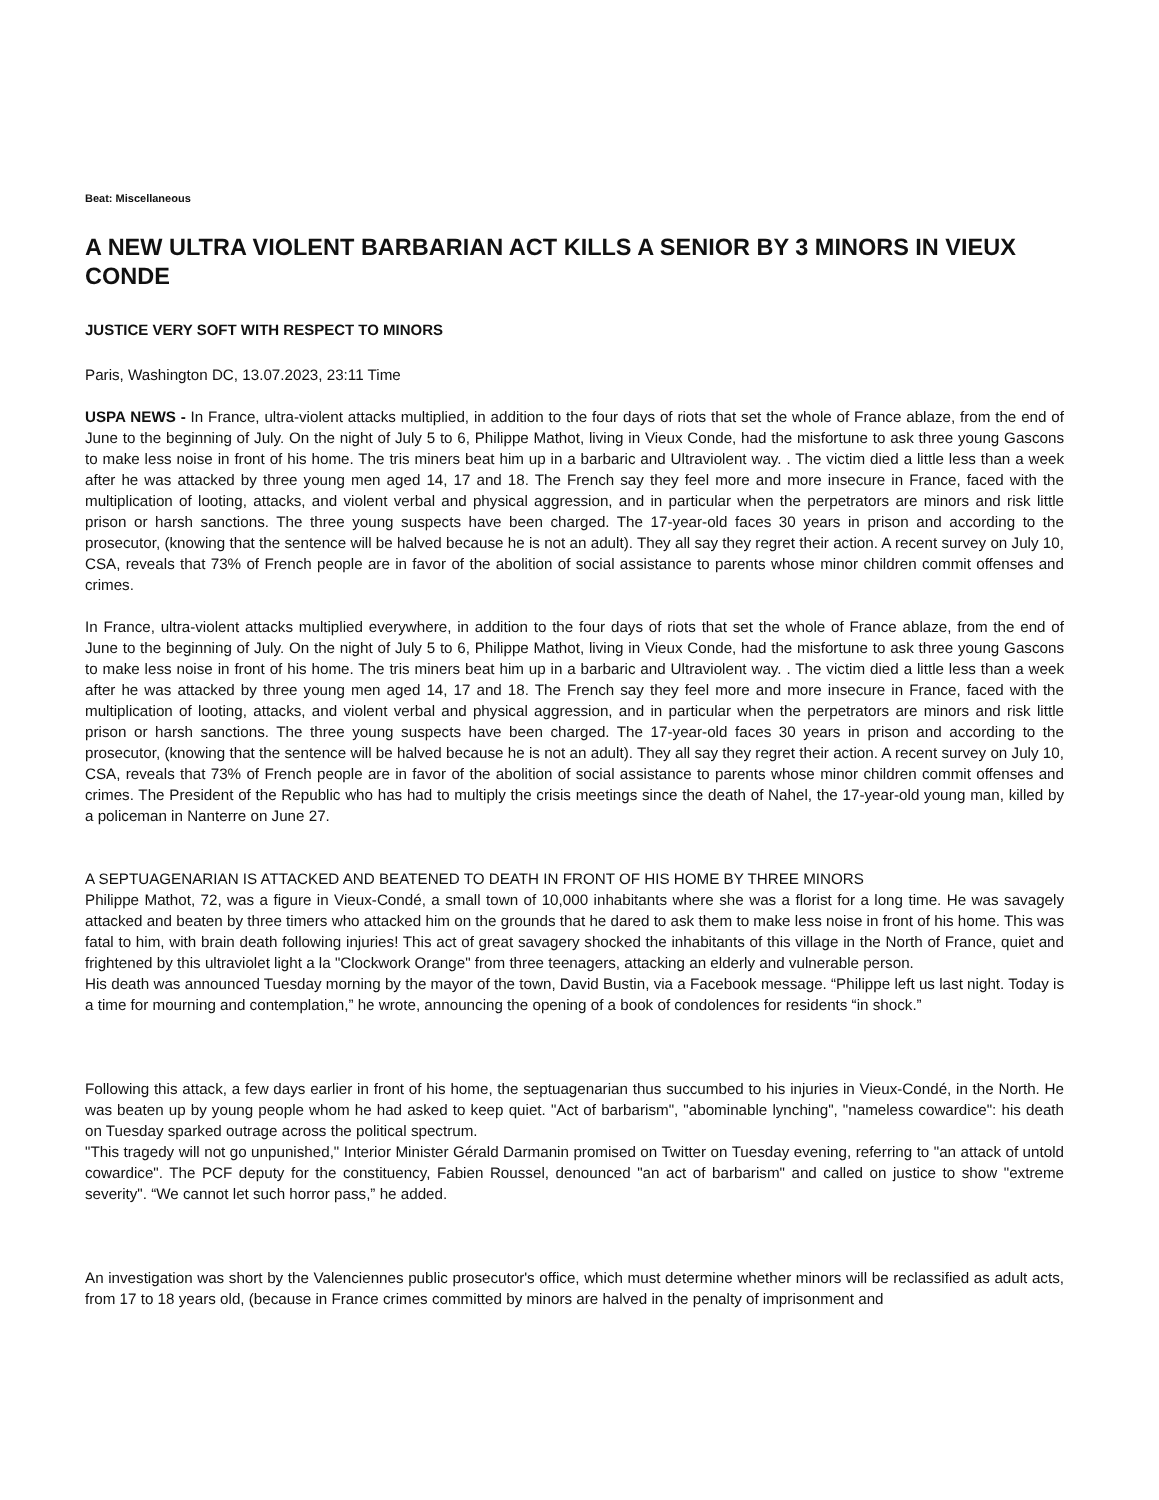Beat: Miscellaneous
A NEW ULTRA VIOLENT BARBARIAN ACT KILLS A SENIOR BY 3 MINORS IN VIEUX CONDE
JUSTICE VERY SOFT WITH RESPECT TO MINORS
Paris, Washington DC, 13.07.2023, 23:11 Time
USPA NEWS - In France, ultra-violent attacks multiplied, in addition to the four days of riots that set the whole of France ablaze, from the end of June to the beginning of July. On the night of July 5 to 6, Philippe Mathot, living in Vieux Conde, had the misfortune to ask three young Gascons to make less noise in front of his home. The tris miners beat him up in a barbaric and Ultraviolent way. . The victim died a little less than a week after he was attacked by three young men aged 14, 17 and 18. The French say they feel more and more insecure in France, faced with the multiplication of looting, attacks, and violent verbal and physical aggression, and in particular when the perpetrators are minors and risk little prison or harsh sanctions. The three young suspects have been charged. The 17-year-old faces 30 years in prison and according to the prosecutor, (knowing that the sentence will be halved because he is not an adult). They all say they regret their action. A recent survey on July 10, CSA, reveals that 73% of French people are in favor of the abolition of social assistance to parents whose minor children commit offenses and crimes.
In France, ultra-violent attacks multiplied everywhere, in addition to the four days of riots that set the whole of France ablaze, from the end of June to the beginning of July. On the night of July 5 to 6, Philippe Mathot, living in Vieux Conde, had the misfortune to ask three young Gascons to make less noise in front of his home. The tris miners beat him up in a barbaric and Ultraviolent way. . The victim died a little less than a week after he was attacked by three young men aged 14, 17 and 18. The French say they feel more and more insecure in France, faced with the multiplication of looting, attacks, and violent verbal and physical aggression, and in particular when the perpetrators are minors and risk little prison or harsh sanctions. The three young suspects have been charged. The 17-year-old faces 30 years in prison and according to the prosecutor, (knowing that the sentence will be halved because he is not an adult). They all say they regret their action. A recent survey on July 10, CSA, reveals that 73% of French people are in favor of the abolition of social assistance to parents whose minor children commit offenses and crimes. The President of the Republic who has had to multiply the crisis meetings since the death of Nahel, the 17-year-old young man, killed by a policeman in Nanterre on June 27.
A SEPTUAGENARIAN IS ATTACKED AND BEATENED TO DEATH IN FRONT OF HIS HOME BY THREE MINORS
Philippe Mathot, 72, was a figure in Vieux-Condé, a small town of 10,000 inhabitants where she was a florist for a long time. He was savagely attacked and beaten by three timers who attacked him on the grounds that he dared to ask them to make less noise in front of his home. This was fatal to him, with brain death following injuries! This act of great savagery shocked the inhabitants of this village in the North of France, quiet and frightened by this ultraviolet light a la "Clockwork Orange" from three teenagers, attacking an elderly and vulnerable person.
His death was announced Tuesday morning by the mayor of the town, David Bustin, via a Facebook message. “Philippe left us last night. Today is a time for mourning and contemplation,” he wrote, announcing the opening of a book of condolences for residents “in shock.”
Following this attack, a few days earlier in front of his home, the septuagenarian thus succumbed to his injuries in Vieux-Condé, in the North. He was beaten up by young people whom he had asked to keep quiet. "Act of barbarism", "abominable lynching", "nameless cowardice": his death on Tuesday sparked outrage across the political spectrum.
"This tragedy will not go unpunished," Interior Minister Gérald Darmanin promised on Twitter on Tuesday evening, referring to "an attack of untold cowardice". The PCF deputy for the constituency, Fabien Roussel, denounced "an act of barbarism" and called on justice to show "extreme severity". “We cannot let such horror pass,” he added.
An investigation was short by the Valenciennes public prosecutor's office, which must determine whether minors will be reclassified as adult acts, from 17 to 18 years old, (because in France crimes committed by minors are halved in the penalty of imprisonment and